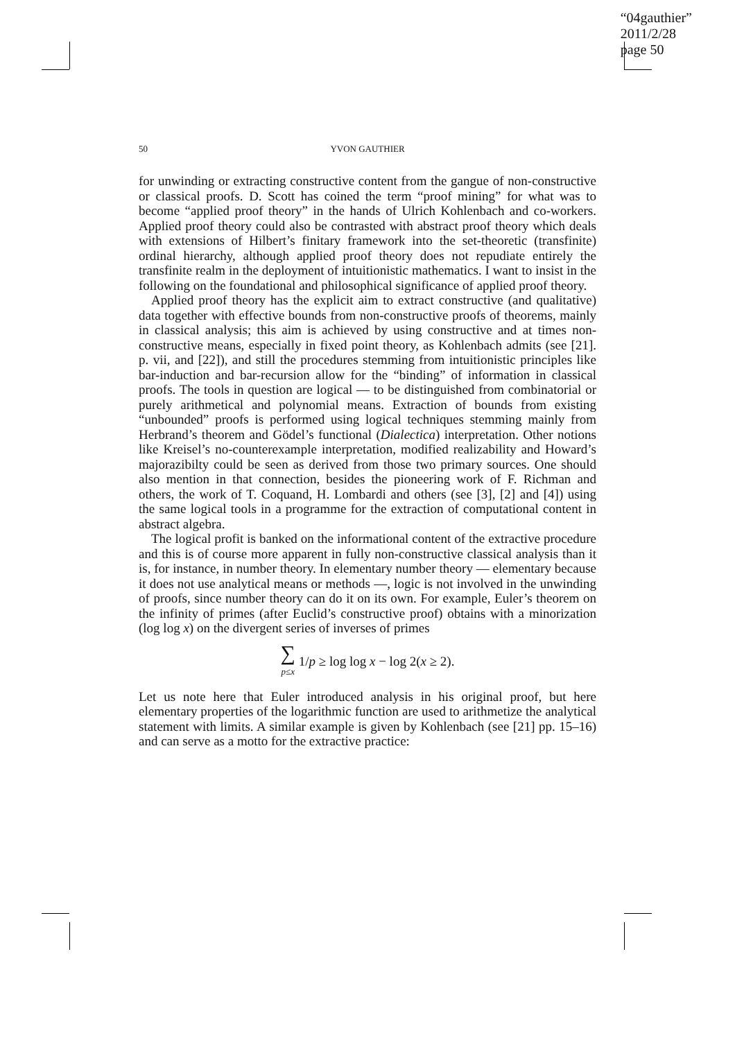“04gauthier”
2011/2/28
page 50
50
YVON GAUTHIER
for unwinding or extracting constructive content from the gangue of non-constructive or classical proofs. D. Scott has coined the term “proof mining” for what was to become “applied proof theory” in the hands of Ulrich Kohlenbach and co-workers. Applied proof theory could also be contrasted with abstract proof theory which deals with extensions of Hilbert’s finitary framework into the set-theoretic (transfinite) ordinal hierarchy, although applied proof theory does not repudiate entirely the transfinite realm in the deployment of intuitionistic mathematics. I want to insist in the following on the foundational and philosophical significance of applied proof theory.
Applied proof theory has the explicit aim to extract constructive (and qualitative) data together with effective bounds from non-constructive proofs of theorems, mainly in classical analysis; this aim is achieved by using constructive and at times non-constructive means, especially in fixed point theory, as Kohlenbach admits (see [21]. p. vii, and [22]), and still the procedures stemming from intuitionistic principles like bar-induction and bar-recursion allow for the “binding” of information in classical proofs. The tools in question are logical — to be distinguished from combinatorial or purely arithmetical and polynomial means. Extraction of bounds from existing “unbounded” proofs is performed using logical techniques stemming mainly from Herbrand’s theorem and Gödel’s functional (Dialectica) interpretation. Other notions like Kreisel’s no-counterexample interpretation, modified realizability and Howard’s majorazibilty could be seen as derived from those two primary sources. One should also mention in that connection, besides the pioneering work of F. Richman and others, the work of T. Coquand, H. Lombardi and others (see [3], [2] and [4]) using the same logical tools in a programme for the extraction of computational content in abstract algebra.
The logical profit is banked on the informational content of the extractive procedure and this is of course more apparent in fully non-constructive classical analysis than it is, for instance, in number theory. In elementary number theory — elementary because it does not use analytical means or methods —, logic is not involved in the unwinding of proofs, since number theory can do it on its own. For example, Euler’s theorem on the infinity of primes (after Euclid’s constructive proof) obtains with a minorization (log log x) on the divergent series of inverses of primes
∑
p≤x 1/p ≥ log log x − log 2(x ≥ 2).
Let us note here that Euler introduced analysis in his original proof, but here elementary properties of the logarithmic function are used to arithmetize the analytical statement with limits. A similar example is given by Kohlenbach (see [21] pp. 15–16) and can serve as a motto for the extractive practice: